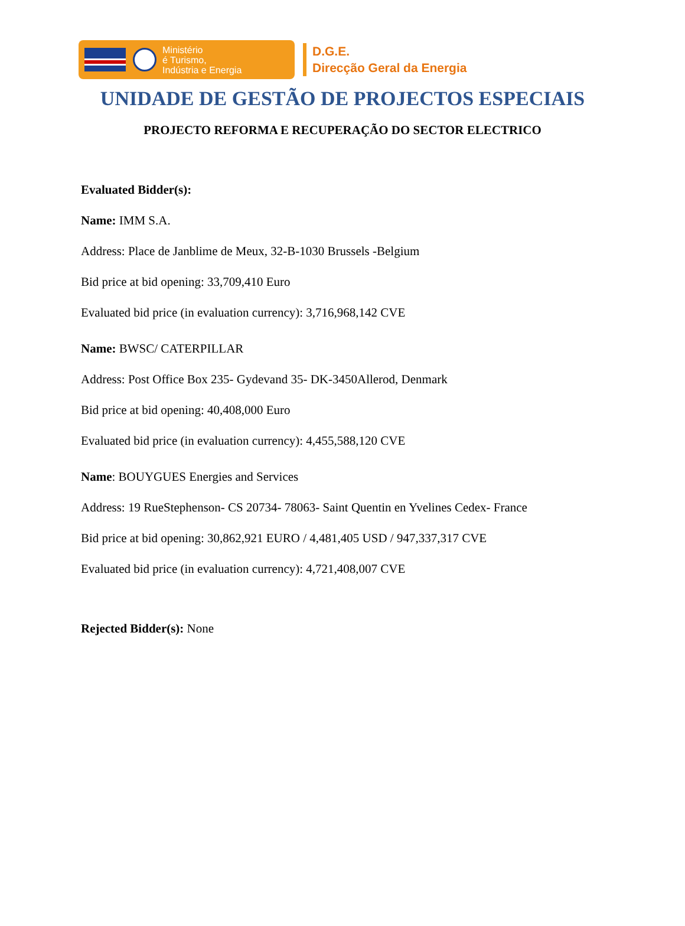Ministério
é Turismo,
Indústria e Energia
D.G.E.
Direcção Geral da Energia
UNIDADE DE GESTÃO DE PROJECTOS ESPECIAIS
PROJECTO REFORMA E RECUPERAÇÃO DO SECTOR ELECTRICO
Evaluated Bidder(s):
Name: IMM S.A.
Address: Place de Janblime de Meux, 32-B-1030 Brussels -Belgium
Bid price at bid opening: 33,709,410 Euro
Evaluated bid price (in evaluation currency): 3,716,968,142 CVE
Name: BWSC/ CATERPILLAR
Address: Post Office Box 235- Gydevand 35- DK-3450Allerod, Denmark
Bid price at bid opening: 40,408,000 Euro
Evaluated bid price (in evaluation currency): 4,455,588,120 CVE
Name: BOUYGUES Energies and Services
Address: 19 RueStephenson- CS 20734- 78063- Saint Quentin en Yvelines Cedex- France
Bid price at bid opening: 30,862,921 EURO / 4,481,405 USD / 947,337,317 CVE
Evaluated bid price (in evaluation currency): 4,721,408,007 CVE
Rejected Bidder(s): None